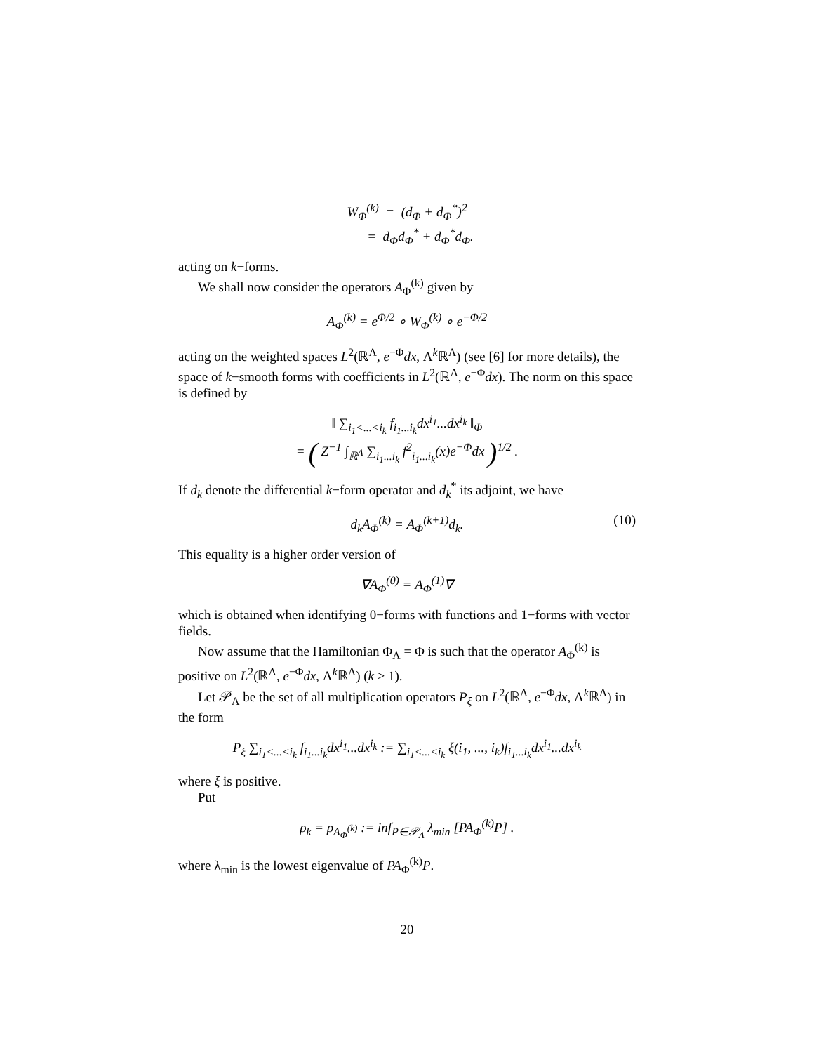W<sub>Φ</sub><sup>(k)</sup> = (d<sub>Φ</sub> + d<sub>Φ</sub><sup>*</sup>)<sup>2</sup>
= d<sub>Φ</sub>d<sub>Φ</sub><sup>*</sup> + d<sub>Φ</sub><sup>*</sup>d<sub>Φ</sub>.
acting on k−forms.
We shall now consider the operators A<sub>Φ</sub><sup>(k)</sup> given by
A<sub>Φ</sub><sup>(k)</sup> = e<sup>Φ/2</sup> ∘ W<sub>Φ</sub><sup>(k)</sup> ∘ e<sup>−Φ/2</sup>
acting on the weighted spaces L<sup>2</sup>(ℝ<sup>Λ</sup>, e<sup>−Φ</sup>dx, Λ<sup>k</sup>ℝ<sup>Λ</sup>) (see [6] for more details), the space of k−smooth forms with coefficients in L<sup>2</sup>(ℝ<sup>Λ</sup>, e<sup>−Φ</sup>dx). The norm on this space is defined by
‖ ∑<sub>i<sub>1</sub><...<i<sub>k</sub></sub> f<sub>i<sub>1</sub>...i<sub>k</sub></sub>dx<sup>i<sub>1</sub></sup>...dx<sup>i<sub>k</sub></sup> ‖<sub>Φ</sub>
= ( Z<sup>−1</sup> ∫<sub>ℝ<sup>Λ</sup></sub> ∑<sub>i<sub>1</sub>...i<sub>k</sub></sub> f<sup>2</sup><sub>i<sub>1</sub>...i<sub>k</sub></sub>(x)e<sup>−Φ</sup>dx )<sup>1/2</sup> .
If d<sub>k</sub> denote the differential k−form operator and d<sub>k</sub><sup>*</sup> its adjoint, we have
d<sub>k</sub>A<sub>Φ</sub><sup>(k)</sup> = A<sub>Φ</sub><sup>(k+1)</sup>d<sub>k</sub>. (10)
This equality is a higher order version of
∇A<sub>Φ</sub><sup>(0)</sup> = A<sub>Φ</sub><sup>(1)</sup>∇
which is obtained when identifying 0−forms with functions and 1−forms with vector fields.
Now assume that the Hamiltonian Φ<sub>Λ</sub> = Φ is such that the operator A<sub>Φ</sub><sup>(k)</sup> is positive on L<sup>2</sup>(ℝ<sup>Λ</sup>, e<sup>−Φ</sup>dx, Λ<sup>k</sup>ℝ<sup>Λ</sup>) (k ≥ 1).
Let 𝒫<sub>Λ</sub> be the set of all multiplication operators P<sub>ξ</sub> on L<sup>2</sup>(ℝ<sup>Λ</sup>, e<sup>−Φ</sup>dx, Λ<sup>k</sup>ℝ<sup>Λ</sup>) in the form
P<sub>ξ</sub> ∑<sub>i<sub>1</sub><...<i<sub>k</sub></sub> f<sub>i<sub>1</sub>...i<sub>k</sub></sub>dx<sup>i<sub>1</sub></sup>...dx<sup>i<sub>k</sub></sup> := ∑<sub>i<sub>1</sub><...<i<sub>k</sub></sub> ξ(i<sub>1</sub>, ..., i<sub>k</sub>)f<sub>i<sub>1</sub>...i<sub>k</sub></sub>dx<sup>i<sub>1</sub></sup>...dx<sup>i<sub>k</sub></sup>
where ξ is positive.
Put
ρ<sub>k</sub> = ρ<sub>A<sub>Φ</sub><sup>(k)</sup></sub> := inf<sub>P∈𝒫<sub>Λ</sub></sub> λ<sub>min</sub> [PA<sub>Φ</sub><sup>(k)</sup>P] .
where λ<sub>min</sub> is the lowest eigenvalue of PA<sub>Φ</sub><sup>(k)</sup>P.
20